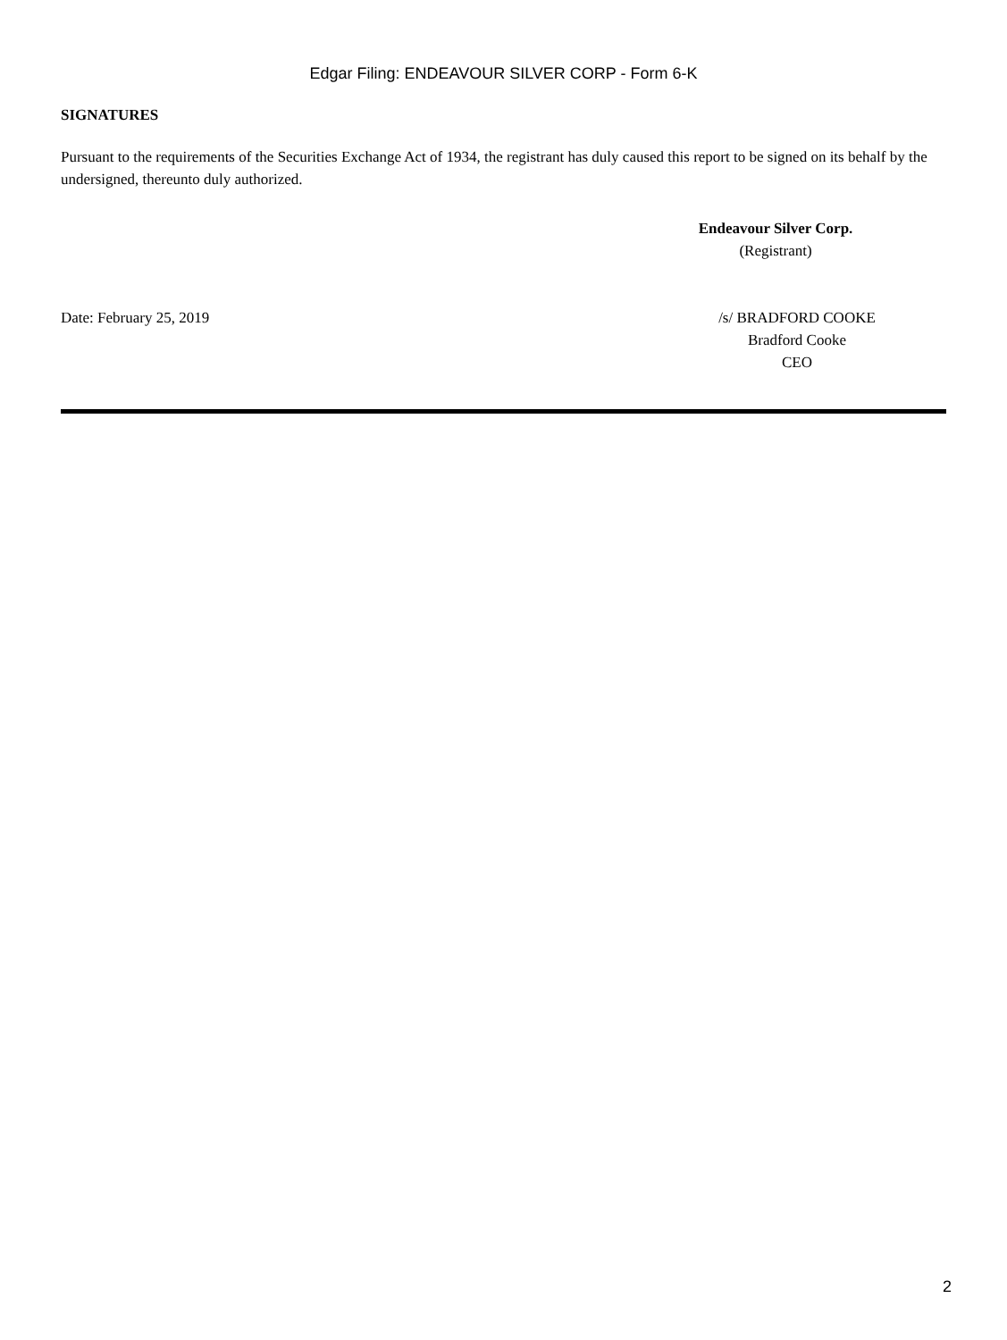Edgar Filing: ENDEAVOUR SILVER CORP - Form 6-K
SIGNATURES
Pursuant to the requirements of the Securities Exchange Act of 1934, the registrant has duly caused this report to be signed on its behalf by the undersigned, thereunto duly authorized.
Endeavour Silver Corp.
(Registrant)
Date: February 25, 2019 /s/ BRADFORD COOKE
Bradford Cooke
CEO
2